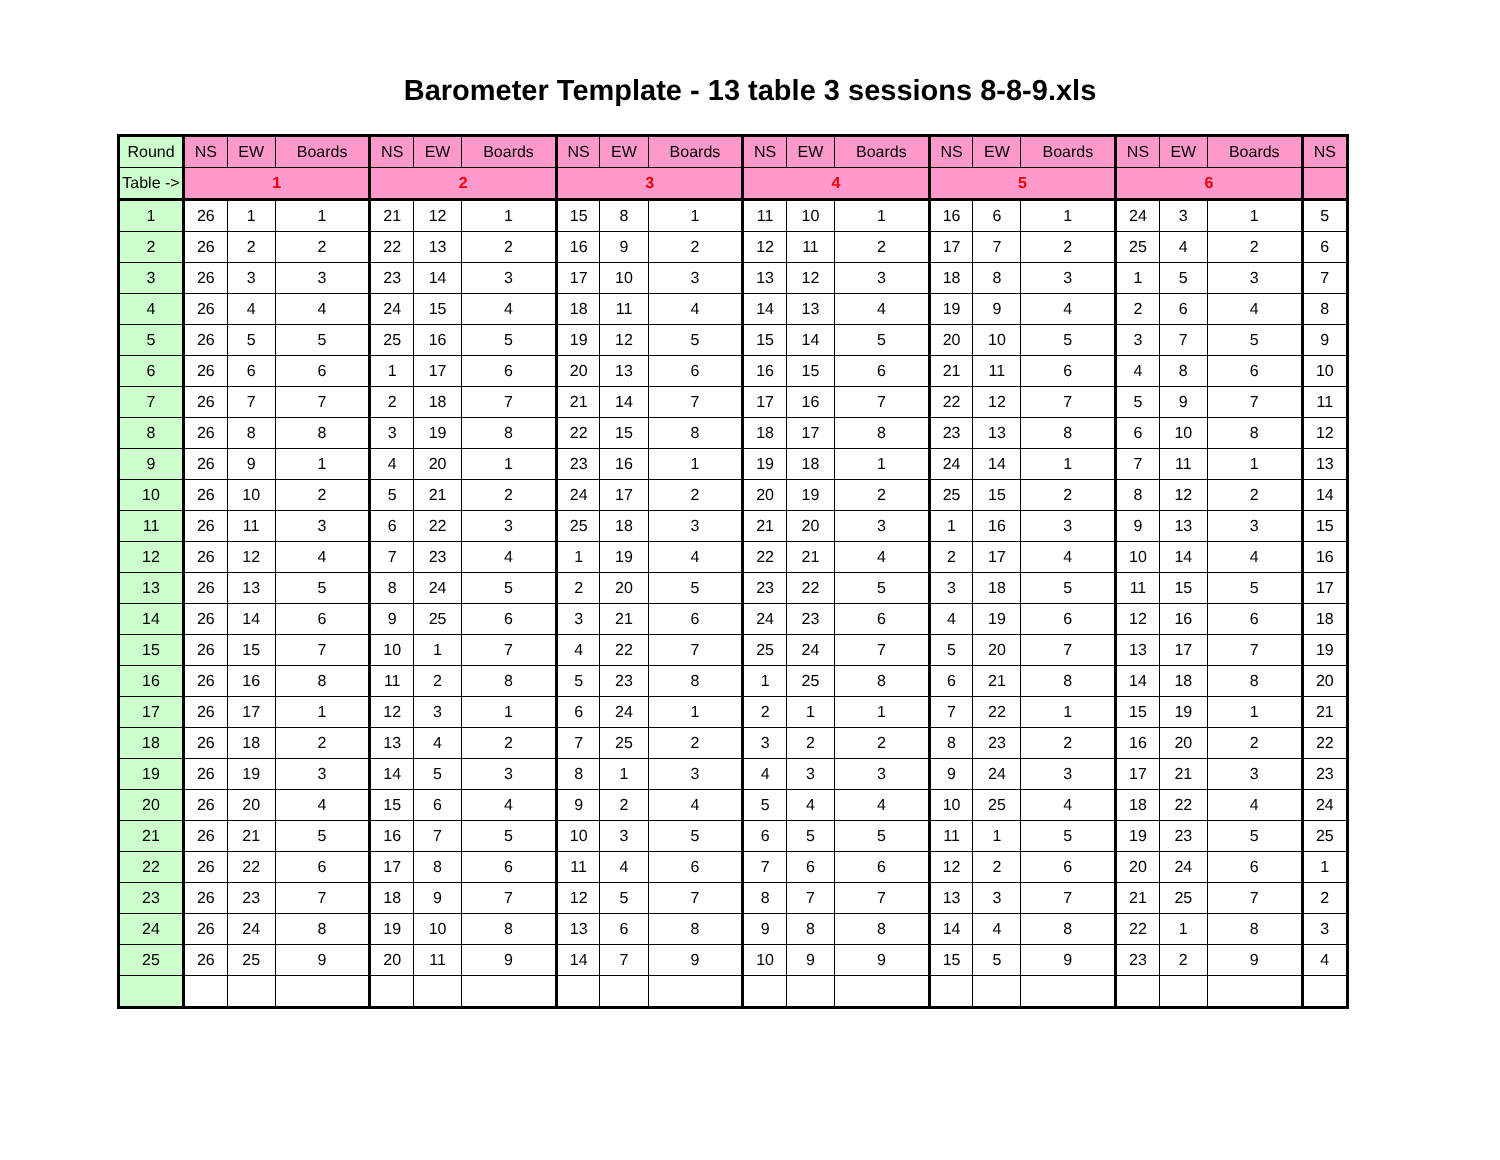Barometer Template - 13 table 3 sessions 8-8-9.xls
| Round | NS | EW | Boards | NS | EW | Boards | NS | EW | Boards | NS | EW | Boards | NS | EW | Boards | NS | EW | Boards | NS |
| --- | --- | --- | --- | --- | --- | --- | --- | --- | --- | --- | --- | --- | --- | --- | --- | --- | --- | --- | --- |
| Table -> | 1 | | | 2 | | | 3 | | | 4 | | | 5 | | | 6 | | | |
| 1 | 26 | 1 | 1 | 21 | 12 | 1 | 15 | 8 | 1 | 11 | 10 | 1 | 16 | 6 | 1 | 24 | 3 | 1 | 5 |
| 2 | 26 | 2 | 2 | 22 | 13 | 2 | 16 | 9 | 2 | 12 | 11 | 2 | 17 | 7 | 2 | 25 | 4 | 2 | 6 |
| 3 | 26 | 3 | 3 | 23 | 14 | 3 | 17 | 10 | 3 | 13 | 12 | 3 | 18 | 8 | 3 | 1 | 5 | 3 | 7 |
| 4 | 26 | 4 | 4 | 24 | 15 | 4 | 18 | 11 | 4 | 14 | 13 | 4 | 19 | 9 | 4 | 2 | 6 | 4 | 8 |
| 5 | 26 | 5 | 5 | 25 | 16 | 5 | 19 | 12 | 5 | 15 | 14 | 5 | 20 | 10 | 5 | 3 | 7 | 5 | 9 |
| 6 | 26 | 6 | 6 | 1 | 17 | 6 | 20 | 13 | 6 | 16 | 15 | 6 | 21 | 11 | 6 | 4 | 8 | 6 | 10 |
| 7 | 26 | 7 | 7 | 2 | 18 | 7 | 21 | 14 | 7 | 17 | 16 | 7 | 22 | 12 | 7 | 5 | 9 | 7 | 11 |
| 8 | 26 | 8 | 8 | 3 | 19 | 8 | 22 | 15 | 8 | 18 | 17 | 8 | 23 | 13 | 8 | 6 | 10 | 8 | 12 |
| 9 | 26 | 9 | 1 | 4 | 20 | 1 | 23 | 16 | 1 | 19 | 18 | 1 | 24 | 14 | 1 | 7 | 11 | 1 | 13 |
| 10 | 26 | 10 | 2 | 5 | 21 | 2 | 24 | 17 | 2 | 20 | 19 | 2 | 25 | 15 | 2 | 8 | 12 | 2 | 14 |
| 11 | 26 | 11 | 3 | 6 | 22 | 3 | 25 | 18 | 3 | 21 | 20 | 3 | 1 | 16 | 3 | 9 | 13 | 3 | 15 |
| 12 | 26 | 12 | 4 | 7 | 23 | 4 | 1 | 19 | 4 | 22 | 21 | 4 | 2 | 17 | 4 | 10 | 14 | 4 | 16 |
| 13 | 26 | 13 | 5 | 8 | 24 | 5 | 2 | 20 | 5 | 23 | 22 | 5 | 3 | 18 | 5 | 11 | 15 | 5 | 17 |
| 14 | 26 | 14 | 6 | 9 | 25 | 6 | 3 | 21 | 6 | 24 | 23 | 6 | 4 | 19 | 6 | 12 | 16 | 6 | 18 |
| 15 | 26 | 15 | 7 | 10 | 1 | 7 | 4 | 22 | 7 | 25 | 24 | 7 | 5 | 20 | 7 | 13 | 17 | 7 | 19 |
| 16 | 26 | 16 | 8 | 11 | 2 | 8 | 5 | 23 | 8 | 1 | 25 | 8 | 6 | 21 | 8 | 14 | 18 | 8 | 20 |
| 17 | 26 | 17 | 1 | 12 | 3 | 1 | 6 | 24 | 1 | 2 | 1 | 1 | 7 | 22 | 1 | 15 | 19 | 1 | 21 |
| 18 | 26 | 18 | 2 | 13 | 4 | 2 | 7 | 25 | 2 | 3 | 2 | 2 | 8 | 23 | 2 | 16 | 20 | 2 | 22 |
| 19 | 26 | 19 | 3 | 14 | 5 | 3 | 8 | 1 | 3 | 4 | 3 | 3 | 9 | 24 | 3 | 17 | 21 | 3 | 23 |
| 20 | 26 | 20 | 4 | 15 | 6 | 4 | 9 | 2 | 4 | 5 | 4 | 4 | 10 | 25 | 4 | 18 | 22 | 4 | 24 |
| 21 | 26 | 21 | 5 | 16 | 7 | 5 | 10 | 3 | 5 | 6 | 5 | 5 | 11 | 1 | 5 | 19 | 23 | 5 | 25 |
| 22 | 26 | 22 | 6 | 17 | 8 | 6 | 11 | 4 | 6 | 7 | 6 | 6 | 12 | 2 | 6 | 20 | 24 | 6 | 1 |
| 23 | 26 | 23 | 7 | 18 | 9 | 7 | 12 | 5 | 7 | 8 | 7 | 7 | 13 | 3 | 7 | 21 | 25 | 7 | 2 |
| 24 | 26 | 24 | 8 | 19 | 10 | 8 | 13 | 6 | 8 | 9 | 8 | 8 | 14 | 4 | 8 | 22 | 1 | 8 | 3 |
| 25 | 26 | 25 | 9 | 20 | 11 | 9 | 14 | 7 | 9 | 10 | 9 | 9 | 15 | 5 | 9 | 23 | 2 | 9 | 4 |